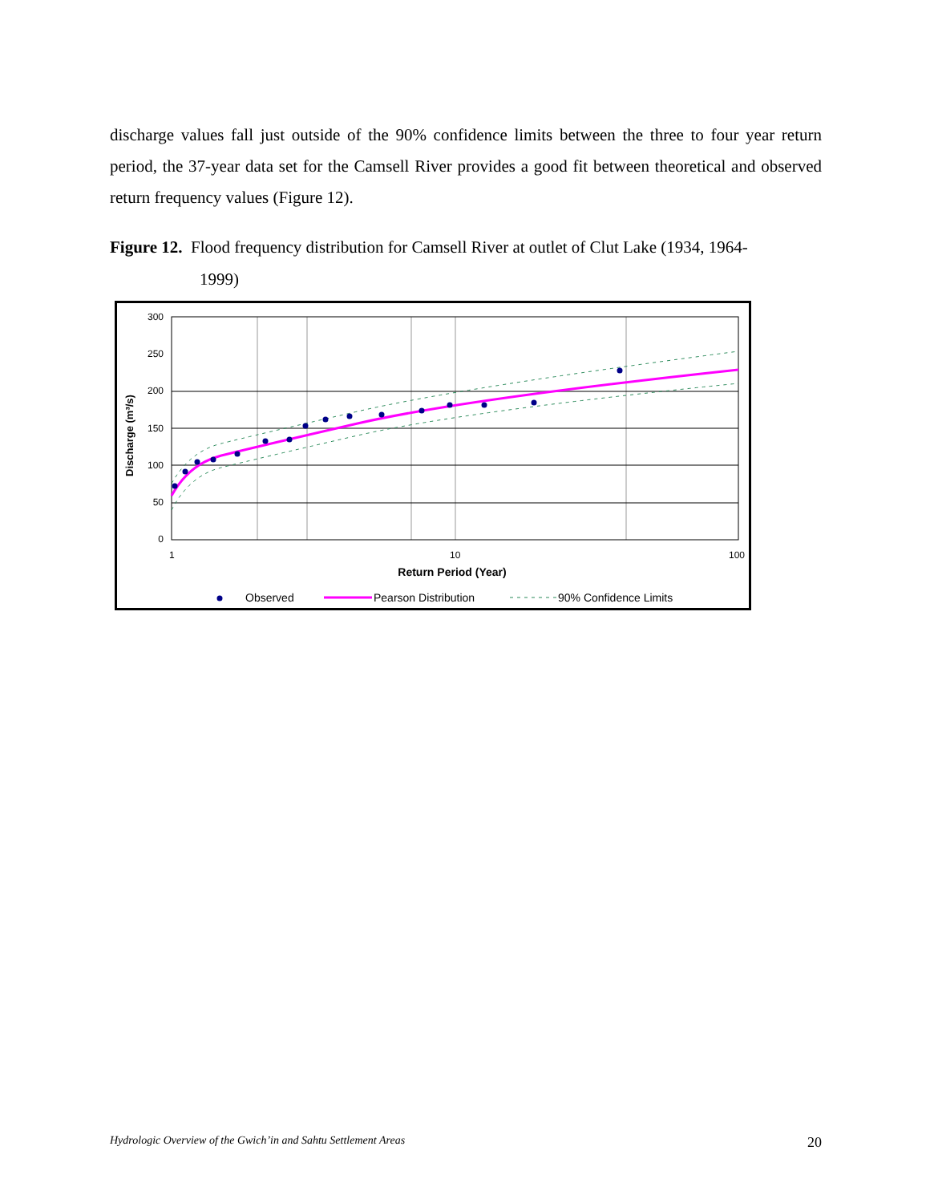discharge values fall just outside of the 90% confidence limits between the three to four year return period, the 37-year data set for the Camsell River provides a good fit between theoretical and observed return frequency values (Figure 12).
Figure 12. Flood frequency distribution for Camsell River at outlet of Clut Lake (1934, 1964-
1999)
300
250
200
150
100
50
0
1
10
100
Return Period (Year)
Discharge (m³/s)
Observed
Pearson Distribution
90% Confidence Limits
Hydrologic Overview of the Gwich’in and Sahtu Settlement Areas 20